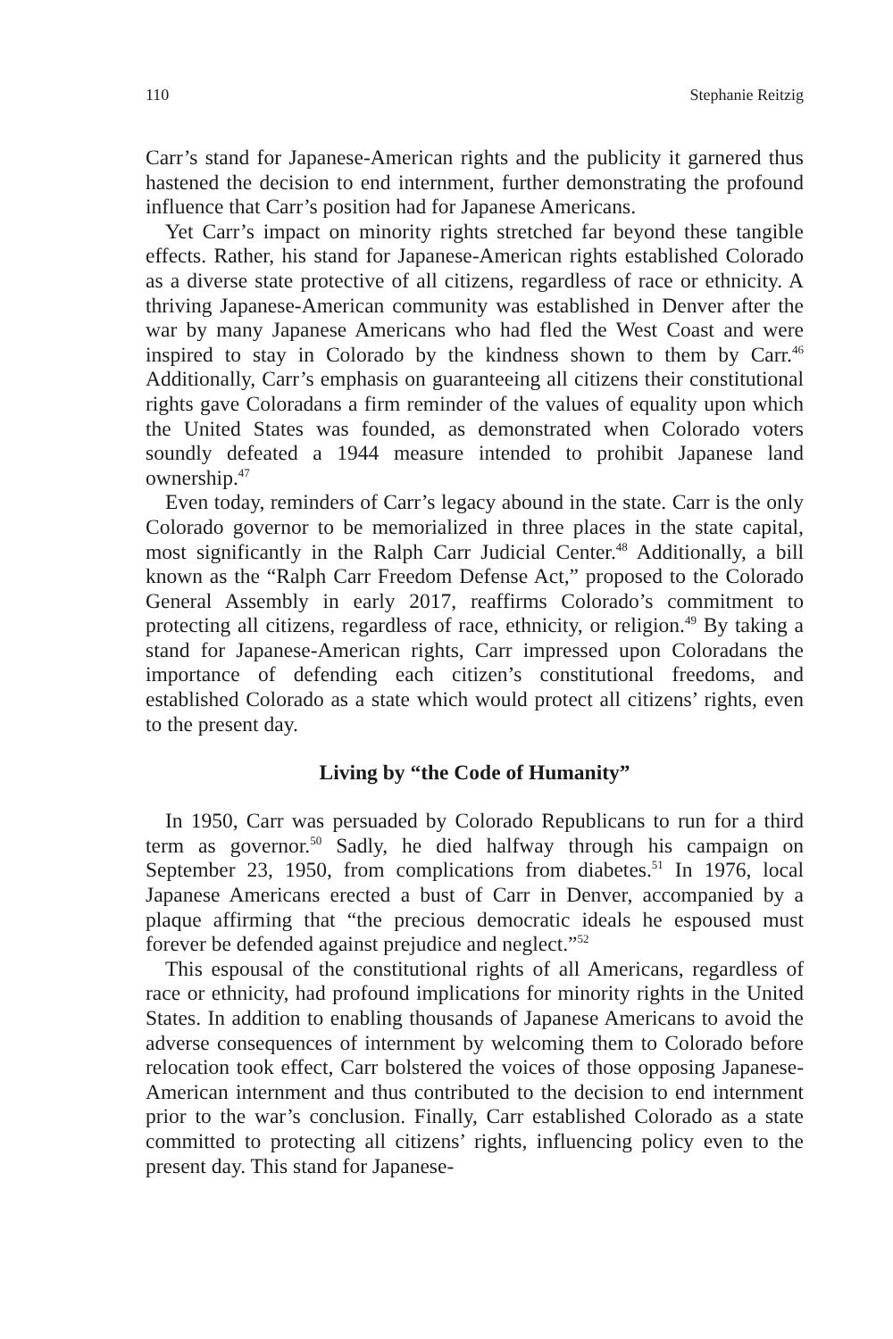110 Stephanie Reitzig
Carr’s stand for Japanese-American rights and the publicity it garnered thus hastened the decision to end internment, further demonstrating the profound influence that Carr’s position had for Japanese Americans.
Yet Carr’s impact on minority rights stretched far beyond these tangible effects. Rather, his stand for Japanese-American rights established Colorado as a diverse state protective of all citizens, regardless of race or ethnicity. A thriving Japanese-American community was established in Denver after the war by many Japanese Americans who had fled the West Coast and were inspired to stay in Colorado by the kindness shown to them by Carr.<sup>46</sup> Additionally, Carr’s emphasis on guaranteeing all citizens their constitutional rights gave Coloradans a firm reminder of the values of equality upon which the United States was founded, as demonstrated when Colorado voters soundly defeated a 1944 measure intended to prohibit Japanese land ownership.<sup>47</sup>
Even today, reminders of Carr’s legacy abound in the state. Carr is the only Colorado governor to be memorialized in three places in the state capital, most significantly in the Ralph Carr Judicial Center.<sup>48</sup> Additionally, a bill known as the “Ralph Carr Freedom Defense Act,” proposed to the Colorado General Assembly in early 2017, reaffirms Colorado’s commitment to protecting all citizens, regardless of race, ethnicity, or religion.<sup>49</sup> By taking a stand for Japanese-American rights, Carr impressed upon Coloradans the importance of defending each citizen’s constitutional freedoms, and established Colorado as a state which would protect all citizens’ rights, even to the present day.
Living by “the Code of Humanity”
In 1950, Carr was persuaded by Colorado Republicans to run for a third term as governor.<sup>50</sup> Sadly, he died halfway through his campaign on September 23, 1950, from complications from diabetes.<sup>51</sup> In 1976, local Japanese Americans erected a bust of Carr in Denver, accompanied by a plaque affirming that “the precious democratic ideals he espoused must forever be defended against prejudice and neglect.”<sup>52</sup>
This espousal of the constitutional rights of all Americans, regardless of race or ethnicity, had profound implications for minority rights in the United States. In addition to enabling thousands of Japanese Americans to avoid the adverse consequences of internment by welcoming them to Colorado before relocation took effect, Carr bolstered the voices of those opposing Japanese-American internment and thus contributed to the decision to end internment prior to the war’s conclusion. Finally, Carr established Colorado as a state committed to protecting all citizens’ rights, influencing policy even to the present day. This stand for Japanese-